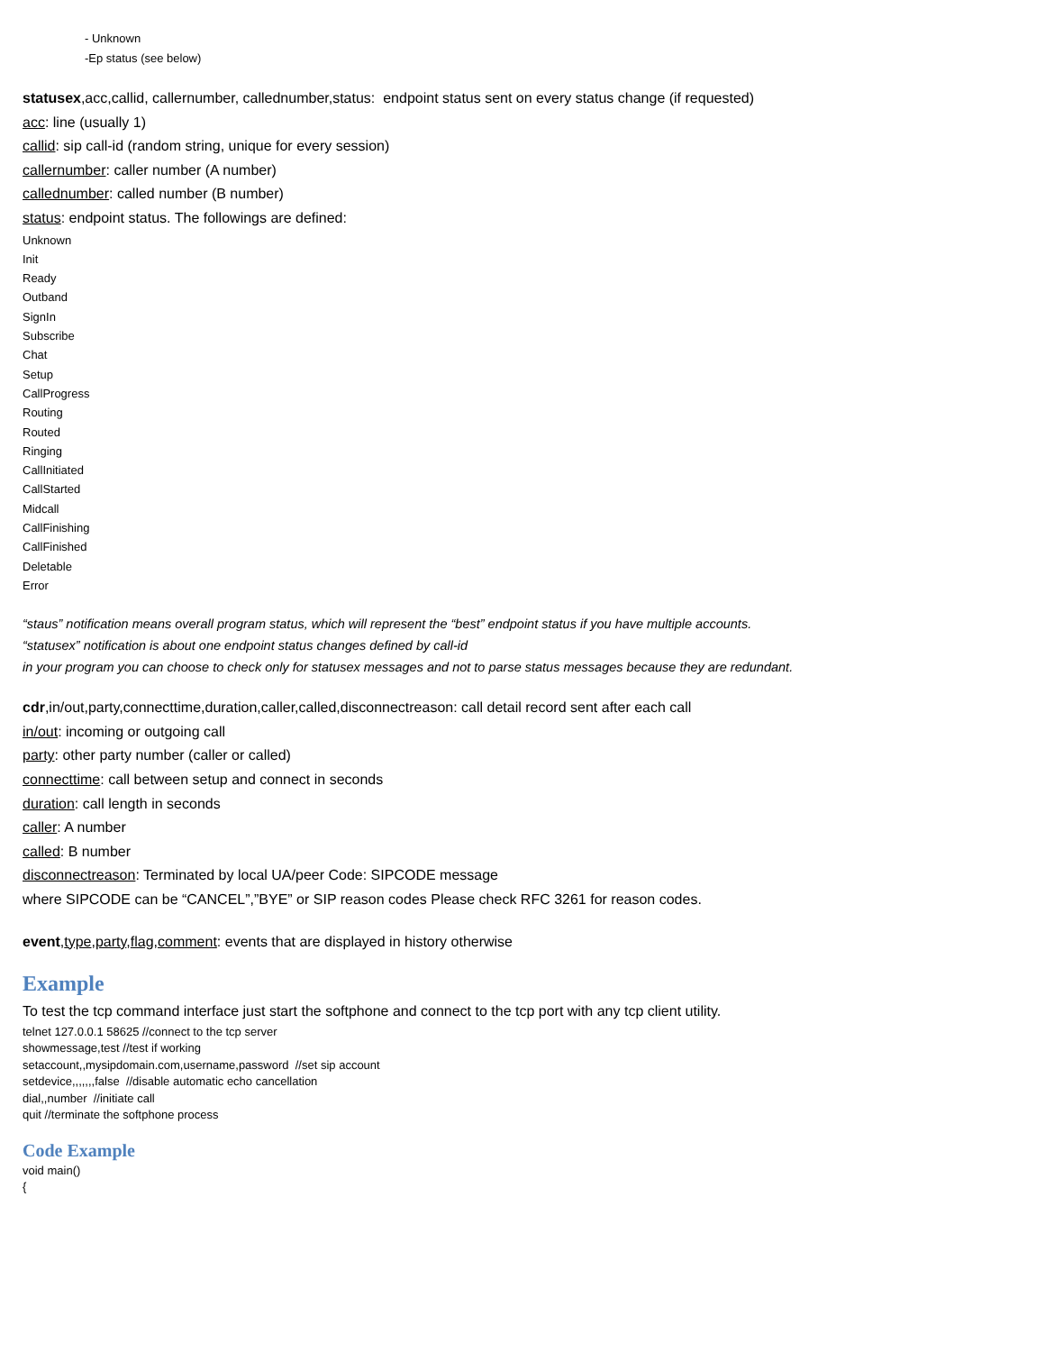- Unknown
-Ep status (see below)
statusex,acc,callid, callernumber, callednumber,status: endpoint status sent on every status change (if requested)
acc: line (usually 1)
callid: sip call-id (random string, unique for every session)
callernumber: caller number (A number)
callednumber: called number (B number)
status: endpoint status. The followings are defined:
Unknown
Init
Ready
Outband
SignIn
Subscribe
Chat
Setup
CallProgress
Routing
Routed
Ringing
CallInitiated
CallStarted
Midcall
CallFinishing
CallFinished
Deletable
Error
“staus” notification means overall program status, which will represent the “best” endpoint status if you have multiple accounts.
“statusex” notification is about one endpoint status changes defined by call-id
in your program you can choose to check only for statusex messages and not to parse status messages because they are redundant.
cdr,in/out,party,connecttime,duration,caller,called,disconnectreason: call detail record sent after each call
in/out: incoming or outgoing call
party: other party number (caller or called)
connecttime: call between setup and connect in seconds
duration: call length in seconds
caller: A number
called: B number
disconnectreason: Terminated by local UA/peer Code: SIPCODE message
where SIPCODE can be “CANCEL”,”BYE” or SIP reason codes Please check RFC 3261 for reason codes.
event,type,party,flag,comment: events that are displayed in history otherwise
Example
To test the tcp command interface just start the softphone and connect to the tcp port with any tcp client utility.
telnet 127.0.0.1 58625 //connect to the tcp server
showmessage,test //test if working
setaccount,,mysipdomain.com,username,password //set sip account
setdevice,,,,,,,false //disable automatic echo cancellation
dial,,number //initiate call
quit //terminate the softphone process
Code Example
void main()
{